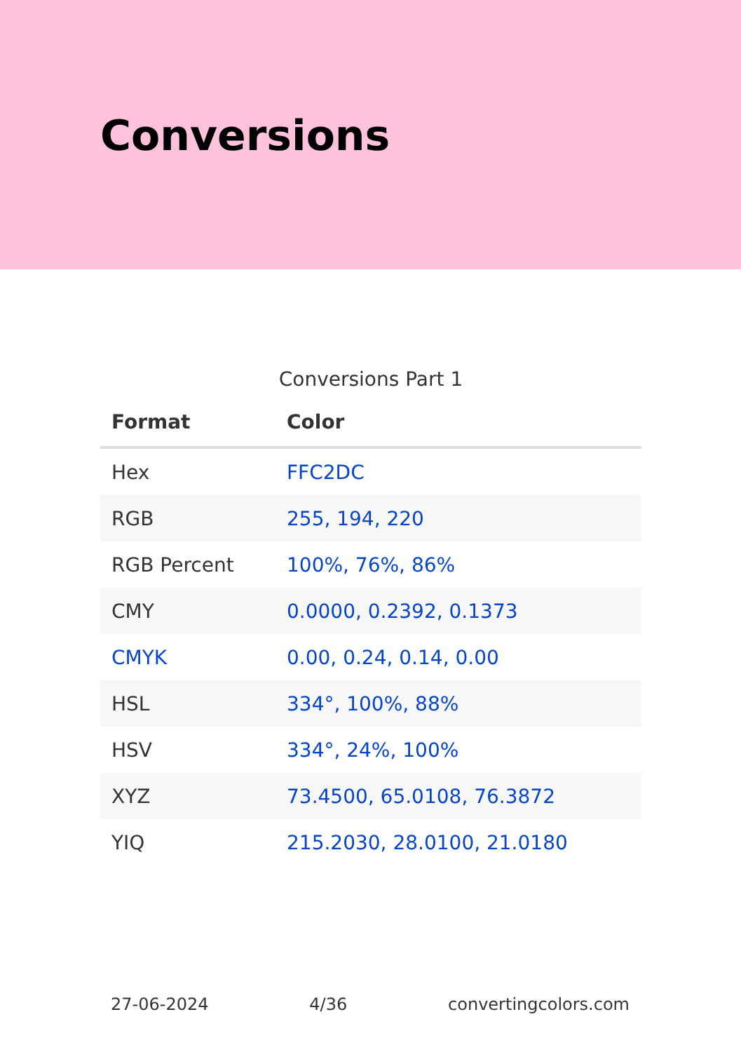Conversions
Conversions Part 1
| Format | Color |
| --- | --- |
| Hex | FFC2DC |
| RGB | 255, 194, 220 |
| RGB Percent | 100%, 76%, 86% |
| CMY | 0.0000, 0.2392, 0.1373 |
| CMYK | 0.00, 0.24, 0.14, 0.00 |
| HSL | 334°, 100%, 88% |
| HSV | 334°, 24%, 100% |
| XYZ | 73.4500, 65.0108, 76.3872 |
| YIQ | 215.2030, 28.0100, 21.0180 |
27-06-2024 4/36 convertingcolors.com